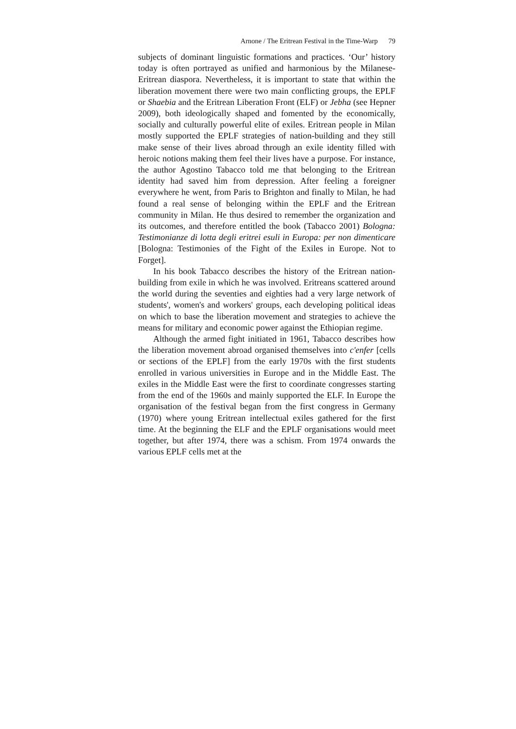Arnone / The Eritrean Festival in the Time-Warp 79
subjects of dominant linguistic formations and practices. ‘Our’ history today is often portrayed as unified and harmonious by the Milanese-Eritrean diaspora. Nevertheless, it is important to state that within the liberation movement there were two main conflicting groups, the EPLF or Shaebia and the Eritrean Liberation Front (ELF) or Jebha (see Hepner 2009), both ideologically shaped and fomented by the economically, socially and culturally powerful elite of exiles. Eritrean people in Milan mostly supported the EPLF strategies of nation-building and they still make sense of their lives abroad through an exile identity filled with heroic notions making them feel their lives have a purpose. For instance, the author Agostino Tabacco told me that belonging to the Eritrean identity had saved him from depression. After feeling a foreigner everywhere he went, from Paris to Brighton and finally to Milan, he had found a real sense of belonging within the EPLF and the Eritrean community in Milan. He thus desired to remember the organization and its outcomes, and therefore entitled the book (Tabacco 2001) Bologna: Testimonianze di lotta degli eritrei esuli in Europa: per non dimenticare [Bologna: Testimonies of the Fight of the Exiles in Europe. Not to Forget].
In his book Tabacco describes the history of the Eritrean nation-building from exile in which he was involved. Eritreans scattered around the world during the seventies and eighties had a very large network of students', women's and workers' groups, each developing political ideas on which to base the liberation movement and strategies to achieve the means for military and economic power against the Ethiopian regime.
Although the armed fight initiated in 1961, Tabacco describes how the liberation movement abroad organised themselves into c'enfer [cells or sections of the EPLF] from the early 1970s with the first students enrolled in various universities in Europe and in the Middle East. The exiles in the Middle East were the first to coordinate congresses starting from the end of the 1960s and mainly supported the ELF. In Europe the organisation of the festival began from the first congress in Germany (1970) where young Eritrean intellectual exiles gathered for the first time. At the beginning the ELF and the EPLF organisations would meet together, but after 1974, there was a schism. From 1974 onwards the various EPLF cells met at the